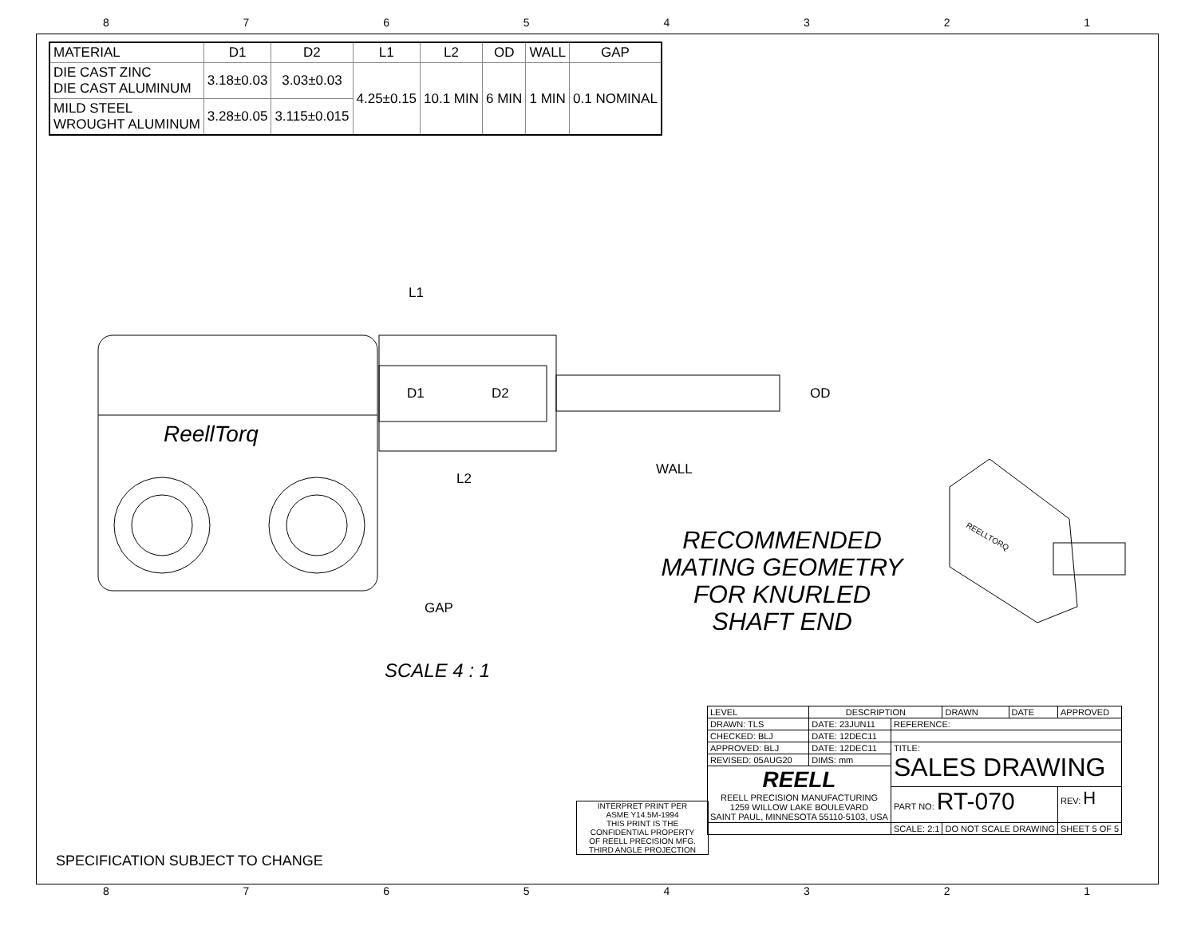87654321
| MATERIAL | D1 | D2 | L1 | L2 | OD | WALL | GAP |
| --- | --- | --- | --- | --- | --- | --- | --- |
| DIE CAST ZINC DIE CAST ALUMINUM | 3.18±0.03 | 3.03±0.03 | 4.25±0.15 | 10.1 MIN | 6 MIN | 1 MIN | 0.1 NOMINAL |
| MILD STEEL WROUGHT ALUMINUM | 3.28±0.05 | 3.115±0.015 | | | | | |
ReellTorq
L1
D1
D2
OD
WALL
L2
GAP
RECOMMENDED
MATING GEOMETRY
FOR KNURLED
SHAFT END
REELLTORQ
SCALE 4 : 1
SPECIFICATION SUBJECT TO CHANGE
INTERPRET PRINT PER
ASME Y14.5M-1994
THIS PRINT IS THE
CONFIDENTIAL PROPERTY
OF REELL PRECISION MFG.
THIRD ANGLE PROJECTION
| LEVEL | DESCRIPTION | | DRAWN | DATE | APPROVED |
| DRAWN: TLS | DATE: 23JUN11 | REFERENCE: | | | |
| CHECKED: BLJ | DATE: 12DEC11 | | | | |
| APPROVED: BLJ | DATE: 12DEC11 | TITLE: SALES DRAWING | | | |
| REVISED: 05AUG20 | DIMS: mm | | | | |
| REELL REELL PRECISION MANUFACTURING 1259 WILLOW LAKE BOULEVARD SAINT PAUL, MINNESOTA 55110-5103, USA | | | | | |
| | | PART NO: RT-070 | | | REV: H |
| | | SCALE: 2:1 | DO NOT SCALE DRAWING | | SHEET 5 OF 5 |
87654321